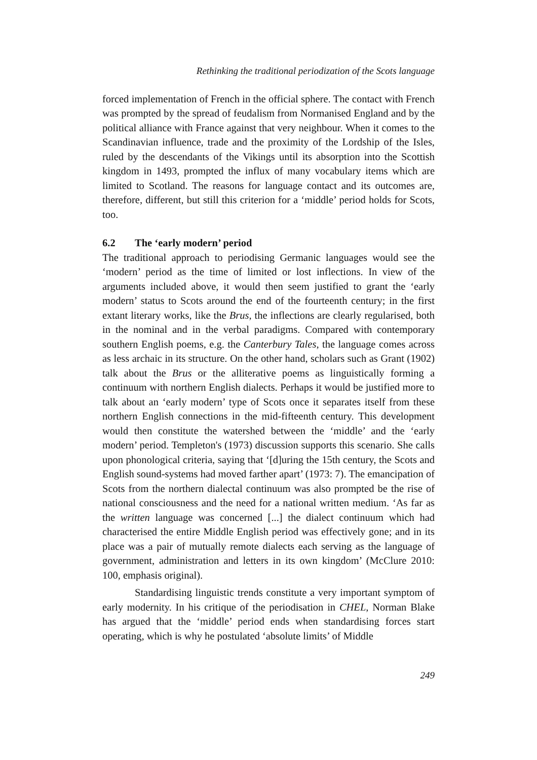Rethinking the traditional periodization of the Scots language
forced implementation of French in the official sphere. The contact with French was prompted by the spread of feudalism from Normanised England and by the political alliance with France against that very neighbour. When it comes to the Scandinavian influence, trade and the proximity of the Lordship of the Isles, ruled by the descendants of the Vikings until its absorption into the Scottish kingdom in 1493, prompted the influx of many vocabulary items which are limited to Scotland. The reasons for language contact and its outcomes are, therefore, different, but still this criterion for a ‘middle’ period holds for Scots, too.
6.2 The ‘early modern’ period
The traditional approach to periodising Germanic languages would see the ‘modern’ period as the time of limited or lost inflections. In view of the arguments included above, it would then seem justified to grant the ‘early modern’ status to Scots around the end of the fourteenth century; in the first extant literary works, like the Brus, the inflections are clearly regularised, both in the nominal and in the verbal paradigms. Compared with contemporary southern English poems, e.g. the Canterbury Tales, the language comes across as less archaic in its structure. On the other hand, scholars such as Grant (1902) talk about the Brus or the alliterative poems as linguistically forming a continuum with northern English dialects. Perhaps it would be justified more to talk about an ‘early modern’ type of Scots once it separates itself from these northern English connections in the mid-fifteenth century. This development would then constitute the watershed between the ‘middle’ and the ‘early modern’ period. Templeton's (1973) discussion supports this scenario. She calls upon phonological criteria, saying that ‘[d]uring the 15th century, the Scots and English sound-systems had moved farther apart’ (1973: 7). The emancipation of Scots from the northern dialectal continuum was also prompted be the rise of national consciousness and the need for a national written medium. ‘As far as the written language was concerned [...] the dialect continuum which had characterised the entire Middle English period was effectively gone; and in its place was a pair of mutually remote dialects each serving as the language of government, administration and letters in its own kingdom’ (McClure 2010: 100, emphasis original).
Standardising linguistic trends constitute a very important symptom of early modernity. In his critique of the periodisation in CHEL, Norman Blake has argued that the ‘middle’ period ends when standardising forces start operating, which is why he postulated ‘absolute limits’ of Middle
249